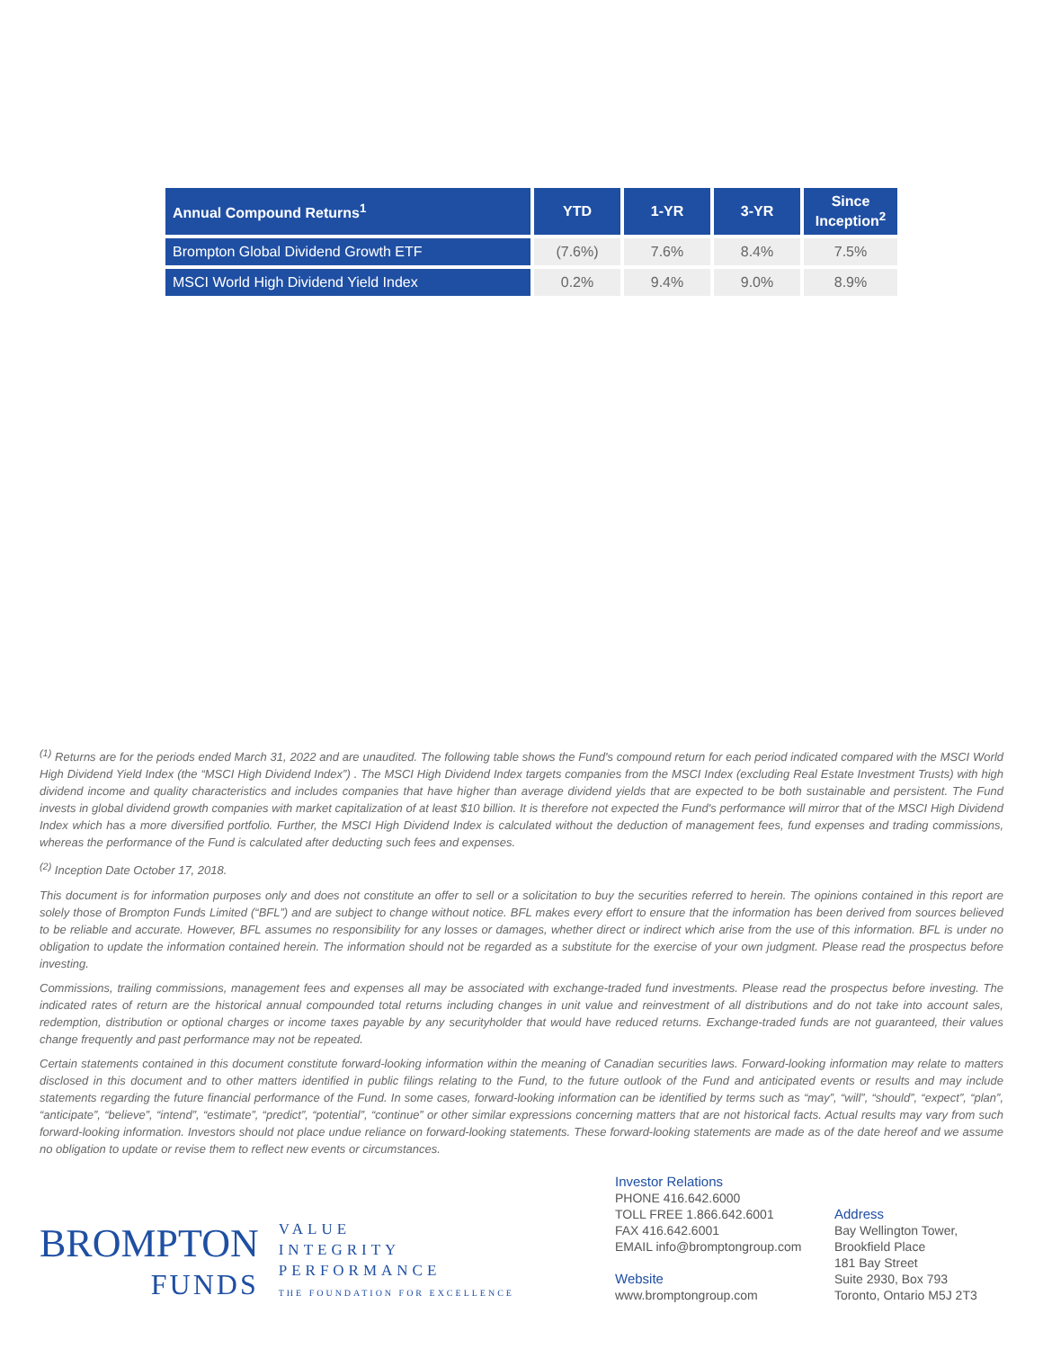| Annual Compound Returns<sup>1</sup> | YTD | 1-YR | 3-YR | Since Inception<sup>2</sup> |
| --- | --- | --- | --- | --- |
| Brompton Global Dividend Growth ETF | (7.6%) | 7.6% | 8.4% | 7.5% |
| MSCI World High Dividend Yield Index | 0.2% | 9.4% | 9.0% | 8.9% |
<sup>(1)</sup> Returns are for the periods ended March 31, 2022 and are unaudited. The following table shows the Fund's compound return for each period indicated compared with the MSCI World High Dividend Yield Index (the “MSCI High Dividend Index”) . The MSCI High Dividend Index targets companies from the MSCI Index (excluding Real Estate Investment Trusts) with high dividend income and quality characteristics and includes companies that have higher than average dividend yields that are expected to be both sustainable and persistent. The Fund invests in global dividend growth companies with market capitalization of at least $10 billion. It is therefore not expected the Fund's performance will mirror that of the MSCI High Dividend Index which has a more diversified portfolio. Further, the MSCI High Dividend Index is calculated without the deduction of management fees, fund expenses and trading commissions, whereas the performance of the Fund is calculated after deducting such fees and expenses.
<sup>(2)</sup> Inception Date October 17, 2018.
This document is for information purposes only and does not constitute an offer to sell or a solicitation to buy the securities referred to herein. The opinions contained in this report are solely those of Brompton Funds Limited (“BFL”) and are subject to change without notice. BFL makes every effort to ensure that the information has been derived from sources believed to be reliable and accurate. However, BFL assumes no responsibility for any losses or damages, whether direct or indirect which arise from the use of this information. BFL is under no obligation to update the information contained herein. The information should not be regarded as a substitute for the exercise of your own judgment. Please read the prospectus before investing.
Commissions, trailing commissions, management fees and expenses all may be associated with exchange-traded fund investments. Please read the prospectus before investing. The indicated rates of return are the historical annual compounded total returns including changes in unit value and reinvestment of all distributions and do not take into account sales, redemption, distribution or optional charges or income taxes payable by any securityholder that would have reduced returns. Exchange-traded funds are not guaranteed, their values change frequently and past performance may not be repeated.
Certain statements contained in this document constitute forward-looking information within the meaning of Canadian securities laws. Forward-looking information may relate to matters disclosed in this document and to other matters identified in public filings relating to the Fund, to the future outlook of the Fund and anticipated events or results and may include statements regarding the future financial performance of the Fund. In some cases, forward-looking information can be identified by terms such as “may”, “will”, “should”, “expect”, “plan”, “anticipate”, “believe”, “intend”, “estimate”, “predict”, “potential”, “continue” or other similar expressions concerning matters that are not historical facts. Actual results may vary from such forward-looking information. Investors should not place undue reliance on forward-looking statements. These forward-looking statements are made as of the date hereof and we assume no obligation to update or revise them to reflect new events or circumstances.
BROMPTON
FUNDS
VALUE
INTEGRITY
PERFORMANCE
THE FOUNDATION FOR EXCELLENCE
Investor Relations
PHONE 416.642.6000
TOLL FREE 1.866.642.6001
FAX 416.642.6001
EMAIL info@bromptongroup.com
Website
www.bromptongroup.com
Address
Bay Wellington Tower,
Brookfield Place
181 Bay Street
Suite 2930, Box 793
Toronto, Ontario M5J 2T3